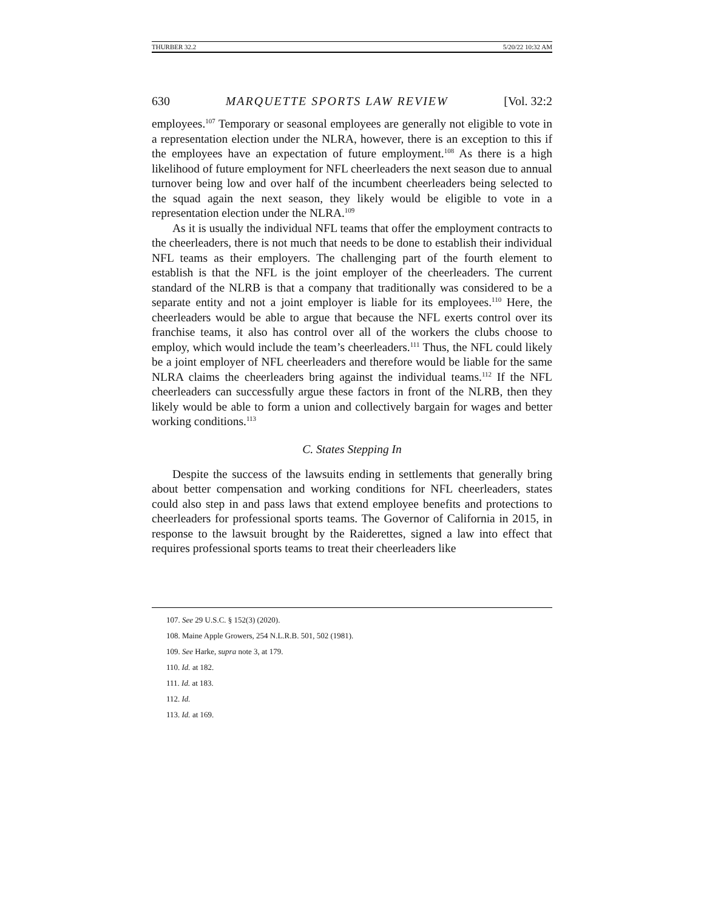THURBER 32.2 5/20/22 10:32 AM
630 MARQUETTE SPORTS LAW REVIEW [Vol. 32:2
employees.<sup>107</sup> Temporary or seasonal employees are generally not eligible to vote in a representation election under the NLRA, however, there is an exception to this if the employees have an expectation of future employment.<sup>108</sup> As there is a high likelihood of future employment for NFL cheerleaders the next season due to annual turnover being low and over half of the incumbent cheerleaders being selected to the squad again the next season, they likely would be eligible to vote in a representation election under the NLRA.<sup>109</sup>
As it is usually the individual NFL teams that offer the employment contracts to the cheerleaders, there is not much that needs to be done to establish their individual NFL teams as their employers. The challenging part of the fourth element to establish is that the NFL is the joint employer of the cheerleaders. The current standard of the NLRB is that a company that traditionally was considered to be a separate entity and not a joint employer is liable for its employees.<sup>110</sup> Here, the cheerleaders would be able to argue that because the NFL exerts control over its franchise teams, it also has control over all of the workers the clubs choose to employ, which would include the team’s cheerleaders.<sup>111</sup> Thus, the NFL could likely be a joint employer of NFL cheerleaders and therefore would be liable for the same NLRA claims the cheerleaders bring against the individual teams.<sup>112</sup> If the NFL cheerleaders can successfully argue these factors in front of the NLRB, then they likely would be able to form a union and collectively bargain for wages and better working conditions.<sup>113</sup>
C. States Stepping In
Despite the success of the lawsuits ending in settlements that generally bring about better compensation and working conditions for NFL cheerleaders, states could also step in and pass laws that extend employee benefits and protections to cheerleaders for professional sports teams. The Governor of California in 2015, in response to the lawsuit brought by the Raiderettes, signed a law into effect that requires professional sports teams to treat their cheerleaders like
107. See 29 U.S.C. § 152(3) (2020).
108. Maine Apple Growers, 254 N.L.R.B. 501, 502 (1981).
109. See Harke, supra note 3, at 179.
110. Id. at 182.
111. Id. at 183.
112. Id.
113. Id. at 169.